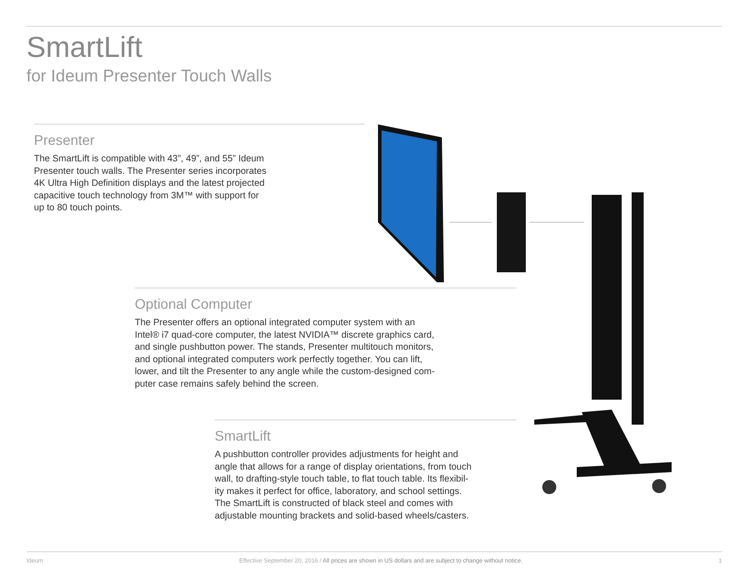SmartLift
for Ideum Presenter Touch Walls
Presenter
The SmartLift is compatible with 43”, 49”, and 55” Ideum
Presenter touch walls. The Presenter series incorporates
4K Ultra High Definition displays and the latest projected
capacitive touch technology from 3M™ with support for
up to 80 touch points.
Optional Computer
The Presenter offers an optional integrated computer system with an
Intel® i7 quad-core computer, the latest NVIDIA™ discrete graphics card,
and single pushbutton power. The stands, Presenter multitouch monitors,
and optional integrated computers work perfectly together. You can lift,
lower, and tilt the Presenter to any angle while the custom-designed com-
puter case remains safely behind the screen.
SmartLift
A pushbutton controller provides adjustments for height and
angle that allows for a range of display orientations, from touch
wall, to drafting-style touch table, to flat touch table. Its flexibil-
ity makes it perfect for office, laboratory, and school settings.
The SmartLift is constructed of black steel and comes with
adjustable mounting brackets and solid-based wheels/casters.
Ideum Effective September 20, 2016 / All prices are shown in US dollars and are subject to change without notice. 1